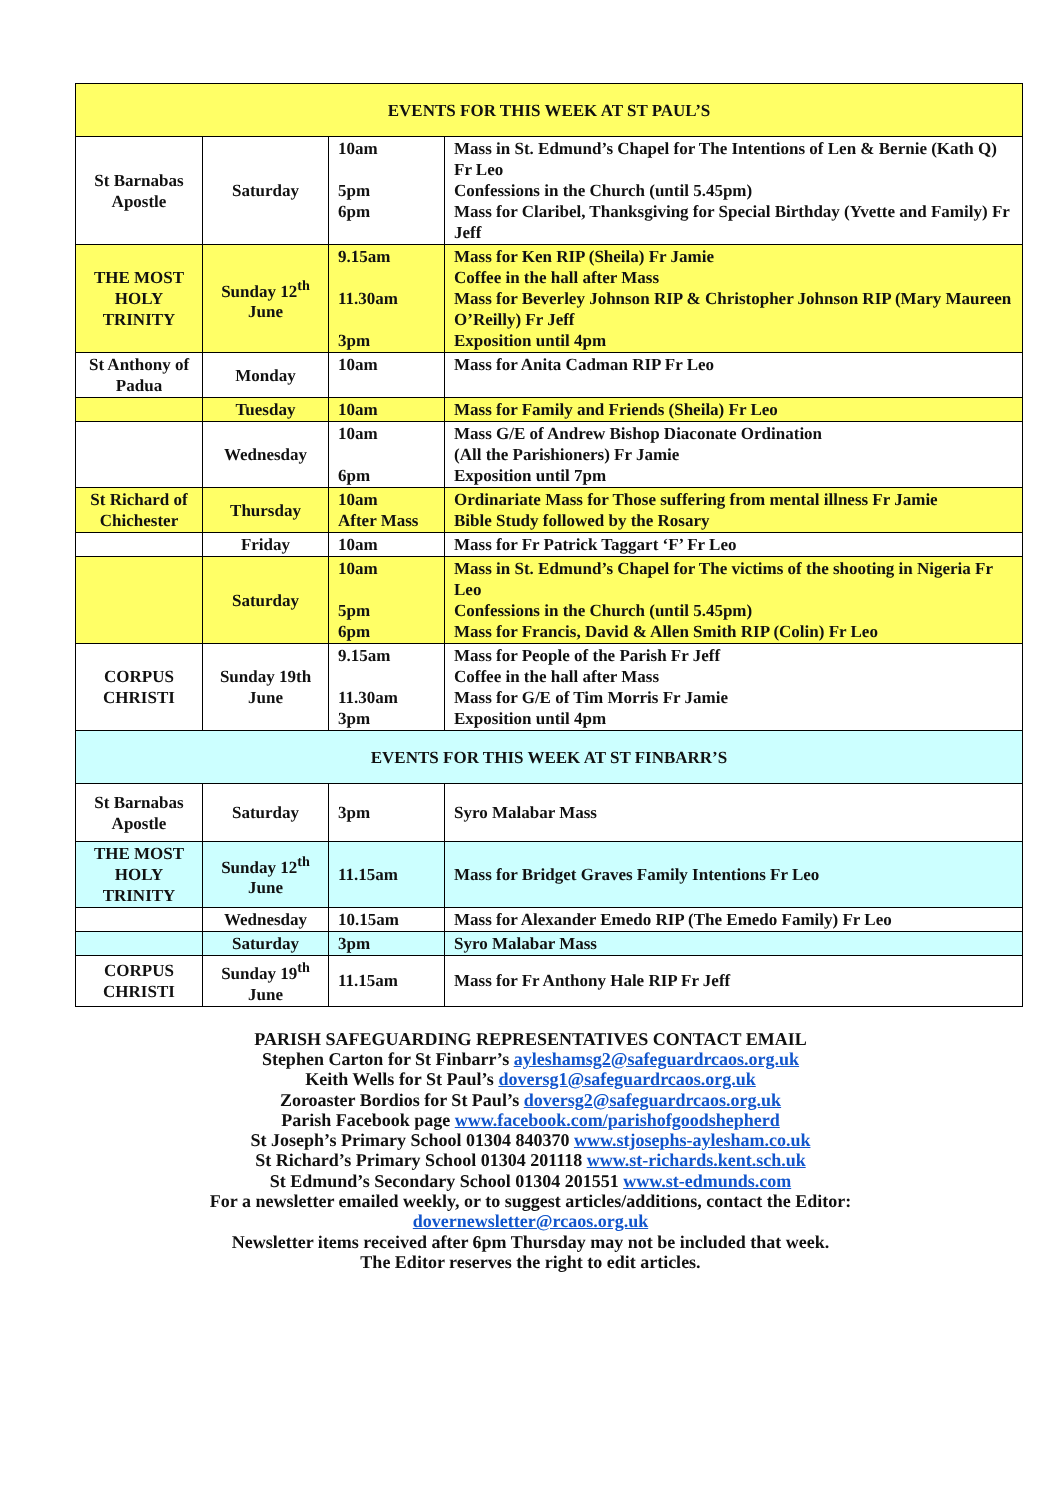| EVENTS FOR THIS WEEK AT ST PAUL’S | | | |
| --- | --- | --- | --- |
| St Barnabas Apostle | Saturday | 10am 5pm 6pm | Mass in St. Edmund’s Chapel for The Intentions of Len & Bernie (Kath Q) Fr Leo Confessions in the Church (until 5.45pm) Mass for Claribel, Thanksgiving for Special Birthday (Yvette and Family) Fr Jeff |
| THE MOST HOLY TRINITY | Sunday 12<sup>th</sup> June | 9.15am 11.30am 3pm | Mass for Ken RIP (Sheila) Fr Jamie Coffee in the hall after Mass Mass for Beverley Johnson RIP & Christopher Johnson RIP (Mary Maureen O’Reilly) Fr Jeff Exposition until 4pm |
| St Anthony of Padua | Monday | 10am | Mass for Anita Cadman RIP Fr Leo |
| | Tuesday | 10am | Mass for Family and Friends (Sheila) Fr Leo |
| | Wednesday | 10am 6pm | Mass G/E of Andrew Bishop Diaconate Ordination (All the Parishioners) Fr Jamie Exposition until 7pm |
| St Richard of Chichester | Thursday | 10am After Mass | Ordinariate Mass for Those suffering from mental illness Fr Jamie Bible Study followed by the Rosary |
| | Friday | 10am | Mass for Fr Patrick Taggart ‘F’ Fr Leo |
| | Saturday | 10am 5pm 6pm | Mass in St. Edmund’s Chapel for The victims of the shooting in Nigeria Fr Leo Confessions in the Church (until 5.45pm) Mass for Francis, David & Allen Smith RIP (Colin) Fr Leo |
| CORPUS CHRISTI | Sunday 19th June | 9.15am 11.30am 3pm | Mass for People of the Parish Fr Jeff Coffee in the hall after Mass Mass for G/E of Tim Morris Fr Jamie Exposition until 4pm |
| EVENTS FOR THIS WEEK AT ST FINBARR’S | | | |
| St Barnabas Apostle | Saturday | 3pm | Syro Malabar Mass |
| THE MOST HOLY TRINITY | Sunday 12<sup>th</sup> June | 11.15am | Mass for Bridget Graves Family Intentions Fr Leo |
| | Wednesday | 10.15am | Mass for Alexander Emedo RIP (The Emedo Family) Fr Leo |
| | Saturday | 3pm | Syro Malabar Mass |
| CORPUS CHRISTI | Sunday 19<sup>th</sup> June | 11.15am | Mass for Fr Anthony Hale RIP Fr Jeff |
PARISH SAFEGUARDING REPRESENTATIVES CONTACT EMAIL
Stephen Carton for St Finbarr’s ayleshamsg2@safeguardrcaos.org.uk
Keith Wells for St Paul’s doversg1@safeguardrcaos.org.uk
Zoroaster Bordios for St Paul’s doversg2@safeguardrcaos.org.uk
Parish Facebook page www.facebook.com/parishofgoodshepherd
St Joseph’s Primary School 01304 840370 www.stjosephs-aylesham.co.uk
St Richard’s Primary School 01304 201118 www.st-richards.kent.sch.uk
St Edmund’s Secondary School 01304 201551 www.st-edmunds.com
For a newsletter emailed weekly, or to suggest articles/additions, contact the Editor:
dovernewsletter@rcaos.org.uk
Newsletter items received after 6pm Thursday may not be included that week.
The Editor reserves the right to edit articles.